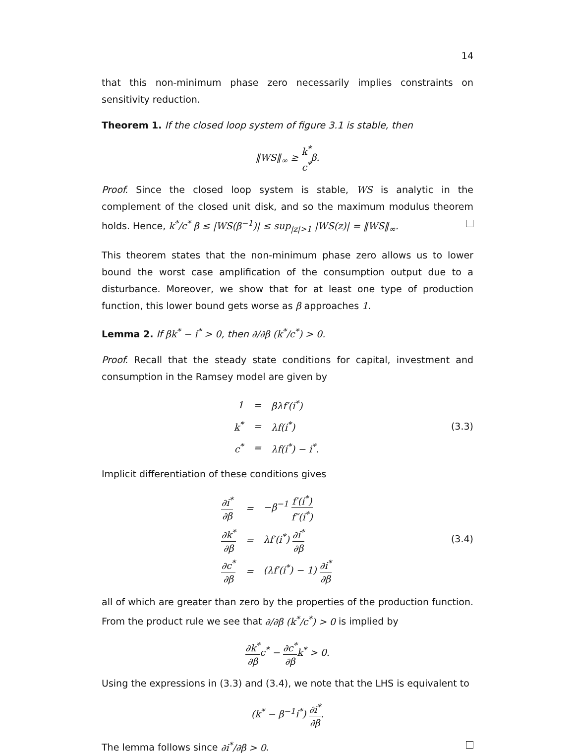14
that this non-minimum phase zero necessarily implies constraints on sensitivity reduction.
Theorem 1. If the closed loop system of figure 3.1 is stable, then
‖WS‖<sub>∞</sub> ≥ k<sup>*</sup> c<sup>*</sup>β.
Proof. Since the closed loop system is stable, WS is analytic in the complement of the closed unit disk, and so the maximum modulus theorem holds. Hence, k<sup>*</sup>/c<sup>*</sup> β ≤ |WS(β<sup>−1</sup>)| ≤ sup<sub>|z|>1</sub> |WS(z)| = ‖WS‖<sub>∞</sub>.
This theorem states that the non-minimum phase zero allows us to lower bound the worst case amplification of the consumption output due to a disturbance. Moreover, we show that for at least one type of production function, this lower bound gets worse as β approaches 1.
Lemma 2. If βk<sup>*</sup> − i<sup>*</sup> > 0, then ∂/∂β (k<sup>*</sup>/c<sup>*</sup>) > 0.
Proof. Recall that the steady state conditions for capital, investment and consumption in the Ramsey model are given by
| 1 | = | βλf′(i<sup>*</sup>) |
| k<sup>*</sup> | = | λf(i<sup>*</sup>) |
| c<sup>*</sup> | = | λf(i<sup>*</sup>) − i<sup>*</sup>. |
(3.3)
Implicit differentiation of these conditions gives
| ∂i<sup>*</sup> ∂β | = | −β<sup>−1</sup> f′(i<sup>*</sup>) f″(i<sup>*</sup>) |
| ∂k<sup>*</sup> ∂β | = | λf′(i<sup>*</sup>) ∂i<sup>*</sup> ∂β |
| ∂c<sup>*</sup> ∂β | = | (λf′(i<sup>*</sup>) − 1) ∂i<sup>*</sup> ∂β |
(3.4)
all of which are greater than zero by the properties of the production function. From the product rule we see that ∂/∂β (k<sup>*</sup>/c<sup>*</sup>) > 0 is implied by
∂k<sup>*</sup> ∂βc<sup>*</sup> − ∂c<sup>*</sup> ∂βk<sup>*</sup> > 0.
Using the expressions in (3.3) and (3.4), we note that the LHS is equivalent to
(k<sup>*</sup> − β<sup>−1</sup>i<sup>*</sup>) ∂i<sup>*</sup> ∂β.
The lemma follows since ∂i<sup>*</sup>/∂β > 0.